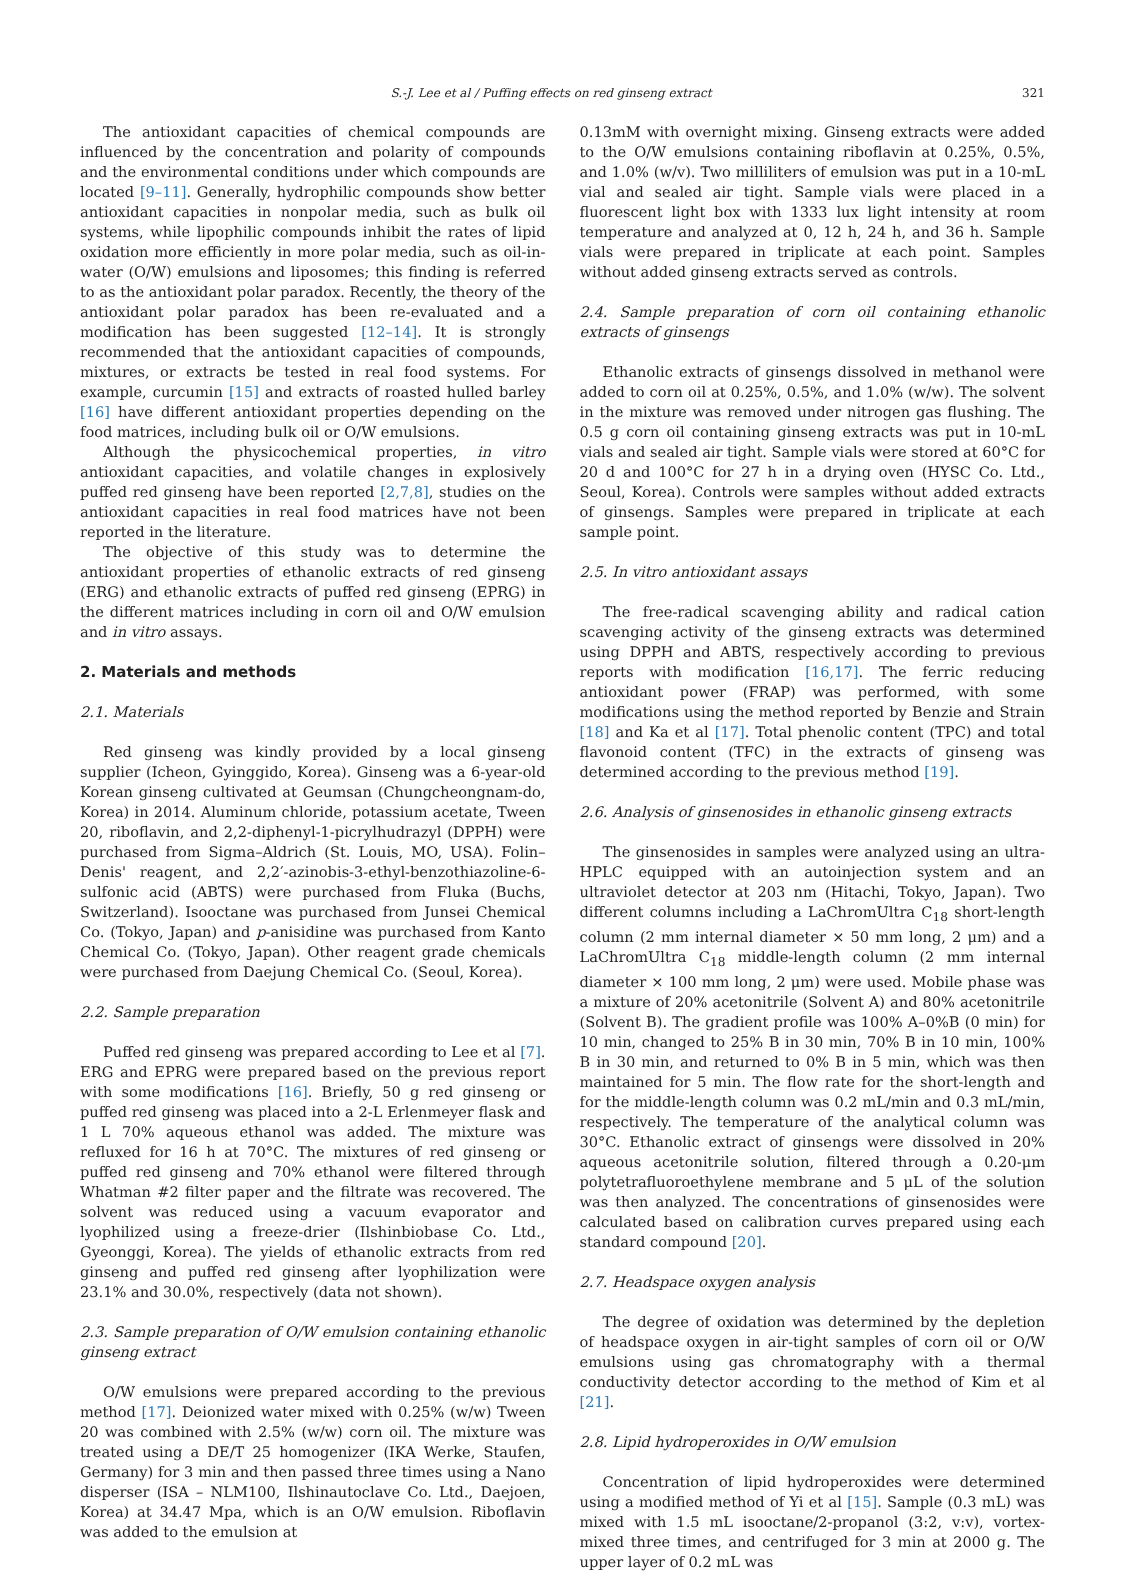S.-J. Lee et al / Puffing effects on red ginseng extract 321
The antioxidant capacities of chemical compounds are influenced by the concentration and polarity of compounds and the environmental conditions under which compounds are located [9–11]. Generally, hydrophilic compounds show better antioxidant capacities in nonpolar media, such as bulk oil systems, while lipophilic compounds inhibit the rates of lipid oxidation more efficiently in more polar media, such as oil-in-water (O/W) emulsions and liposomes; this finding is referred to as the antioxidant polar paradox. Recently, the theory of the antioxidant polar paradox has been re-evaluated and a modification has been suggested [12–14]. It is strongly recommended that the antioxidant capacities of compounds, mixtures, or extracts be tested in real food systems. For example, curcumin [15] and extracts of roasted hulled barley [16] have different antioxidant properties depending on the food matrices, including bulk oil or O/W emulsions.
Although the physicochemical properties, in vitro antioxidant capacities, and volatile changes in explosively puffed red ginseng have been reported [2,7,8], studies on the antioxidant capacities in real food matrices have not been reported in the literature.
The objective of this study was to determine the antioxidant properties of ethanolic extracts of red ginseng (ERG) and ethanolic extracts of puffed red ginseng (EPRG) in the different matrices including in corn oil and O/W emulsion and in vitro assays.
2. Materials and methods
2.1. Materials
Red ginseng was kindly provided by a local ginseng supplier (Icheon, Gyinggido, Korea). Ginseng was a 6-year-old Korean ginseng cultivated at Geumsan (Chungcheongnam-do, Korea) in 2014. Aluminum chloride, potassium acetate, Tween 20, riboflavin, and 2,2-diphenyl-1-picrylhudrazyl (DPPH) were purchased from Sigma–Aldrich (St. Louis, MO, USA). Folin–Denis' reagent, and 2,2′-azinobis-3-ethyl-benzothiazoline-6-sulfonic acid (ABTS) were purchased from Fluka (Buchs, Switzerland). Isooctane was purchased from Junsei Chemical Co. (Tokyo, Japan) and p-anisidine was purchased from Kanto Chemical Co. (Tokyo, Japan). Other reagent grade chemicals were purchased from Daejung Chemical Co. (Seoul, Korea).
2.2. Sample preparation
Puffed red ginseng was prepared according to Lee et al [7]. ERG and EPRG were prepared based on the previous report with some modifications [16]. Briefly, 50 g red ginseng or puffed red ginseng was placed into a 2-L Erlenmeyer flask and 1 L 70% aqueous ethanol was added. The mixture was refluxed for 16 h at 70°C. The mixtures of red ginseng or puffed red ginseng and 70% ethanol were filtered through Whatman #2 filter paper and the filtrate was recovered. The solvent was reduced using a vacuum evaporator and lyophilized using a freeze-drier (Ilshinbiobase Co. Ltd., Gyeonggi, Korea). The yields of ethanolic extracts from red ginseng and puffed red ginseng after lyophilization were 23.1% and 30.0%, respectively (data not shown).
2.3. Sample preparation of O/W emulsion containing ethanolic ginseng extract
O/W emulsions were prepared according to the previous method [17]. Deionized water mixed with 0.25% (w/w) Tween 20 was combined with 2.5% (w/w) corn oil. The mixture was treated using a DE/T 25 homogenizer (IKA Werke, Staufen, Germany) for 3 min and then passed three times using a Nano disperser (ISA – NLM100, Ilshinautoclave Co. Ltd., Daejoen, Korea) at 34.47 Mpa, which is an O/W emulsion. Riboflavin was added to the emulsion at
0.13mM with overnight mixing. Ginseng extracts were added to the O/W emulsions containing riboflavin at 0.25%, 0.5%, and 1.0% (w/v). Two milliliters of emulsion was put in a 10-mL vial and sealed air tight. Sample vials were placed in a fluorescent light box with 1333 lux light intensity at room temperature and analyzed at 0, 12 h, 24 h, and 36 h. Sample vials were prepared in triplicate at each point. Samples without added ginseng extracts served as controls.
2.4. Sample preparation of corn oil containing ethanolic extracts of ginsengs
Ethanolic extracts of ginsengs dissolved in methanol were added to corn oil at 0.25%, 0.5%, and 1.0% (w/w). The solvent in the mixture was removed under nitrogen gas flushing. The 0.5 g corn oil containing ginseng extracts was put in 10-mL vials and sealed air tight. Sample vials were stored at 60°C for 20 d and 100°C for 27 h in a drying oven (HYSC Co. Ltd., Seoul, Korea). Controls were samples without added extracts of ginsengs. Samples were prepared in triplicate at each sample point.
2.5. In vitro antioxidant assays
The free-radical scavenging ability and radical cation scavenging activity of the ginseng extracts was determined using DPPH and ABTS, respectively according to previous reports with modification [16,17]. The ferric reducing antioxidant power (FRAP) was performed, with some modifications using the method reported by Benzie and Strain [18] and Ka et al [17]. Total phenolic content (TPC) and total flavonoid content (TFC) in the extracts of ginseng was determined according to the previous method [19].
2.6. Analysis of ginsenosides in ethanolic ginseng extracts
The ginsenosides in samples were analyzed using an ultra-HPLC equipped with an autoinjection system and an ultraviolet detector at 203 nm (Hitachi, Tokyo, Japan). Two different columns including a LaChromUltra C<sub>18</sub> short-length column (2 mm internal diameter × 50 mm long, 2 μm) and a LaChromUltra C<sub>18</sub> middle-length column (2 mm internal diameter × 100 mm long, 2 μm) were used. Mobile phase was a mixture of 20% acetonitrile (Solvent A) and 80% acetonitrile (Solvent B). The gradient profile was 100% A–0%B (0 min) for 10 min, changed to 25% B in 30 min, 70% B in 10 min, 100% B in 30 min, and returned to 0% B in 5 min, which was then maintained for 5 min. The flow rate for the short-length and for the middle-length column was 0.2 mL/min and 0.3 mL/min, respectively. The temperature of the analytical column was 30°C. Ethanolic extract of ginsengs were dissolved in 20% aqueous acetonitrile solution, filtered through a 0.20-μm polytetrafluoroethylene membrane and 5 μL of the solution was then analyzed. The concentrations of ginsenosides were calculated based on calibration curves prepared using each standard compound [20].
2.7. Headspace oxygen analysis
The degree of oxidation was determined by the depletion of headspace oxygen in air-tight samples of corn oil or O/W emulsions using gas chromatography with a thermal conductivity detector according to the method of Kim et al [21].
2.8. Lipid hydroperoxides in O/W emulsion
Concentration of lipid hydroperoxides were determined using a modified method of Yi et al [15]. Sample (0.3 mL) was mixed with 1.5 mL isooctane/2-propanol (3:2, v:v), vortex-mixed three times, and centrifuged for 3 min at 2000 g. The upper layer of 0.2 mL was